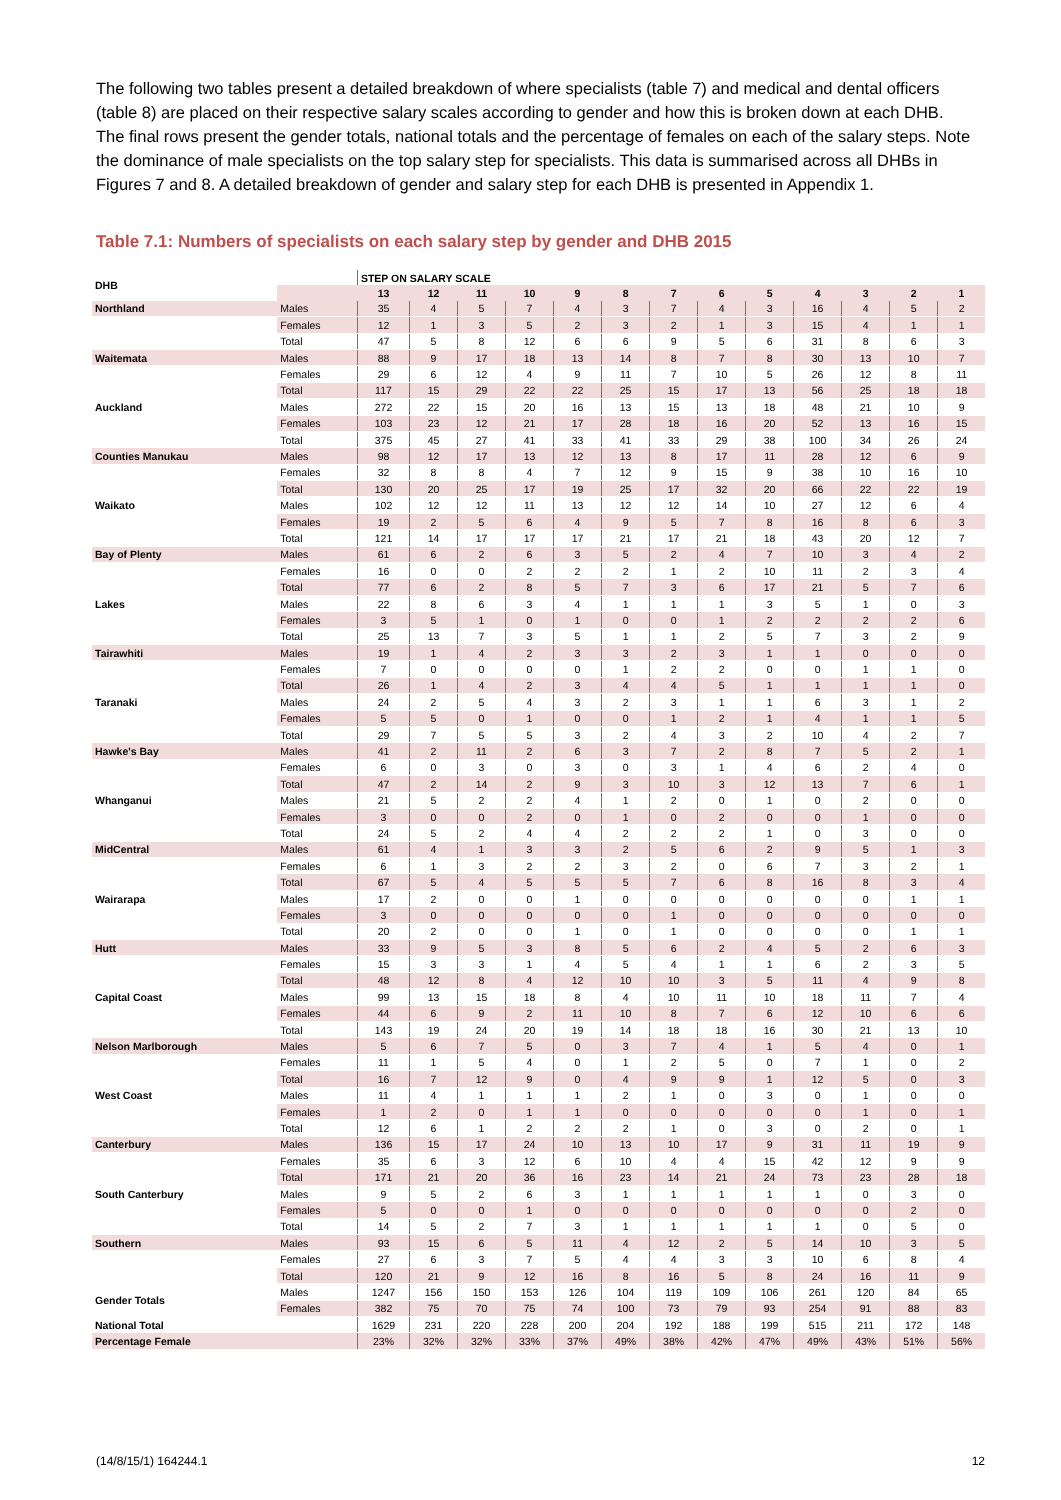The following two tables present a detailed breakdown of where specialists (table 7) and medical and dental officers (table 8) are placed on their respective salary scales according to gender and how this is broken down at each DHB. The final rows present the gender totals, national totals and the percentage of females on each of the salary steps. Note the dominance of male specialists on the top salary step for specialists. This data is summarised across all DHBs in Figures 7 and 8. A detailed breakdown of gender and salary step for each DHB is presented in Appendix 1.
Table 7.1: Numbers of specialists on each salary step by gender and DHB 2015
| DHB | | STEP ON SALARY SCALE | | | | | | | | | | | | |
| --- | --- | --- | --- | --- | --- | --- | --- | --- | --- | --- | --- | --- | --- | --- |
| | | 13 | 12 | 11 | 10 | 9 | 8 | 7 | 6 | 5 | 4 | 3 | 2 | 1 |
| Northland | Males | 35 | 4 | 5 | 7 | 4 | 3 | 7 | 4 | 3 | 16 | 4 | 5 | 2 |
| | Females | 12 | 1 | 3 | 5 | 2 | 3 | 2 | 1 | 3 | 15 | 4 | 1 | 1 |
| | Total | 47 | 5 | 8 | 12 | 6 | 6 | 9 | 5 | 6 | 31 | 8 | 6 | 3 |
| Waitemata | Males | 88 | 9 | 17 | 18 | 13 | 14 | 8 | 7 | 8 | 30 | 13 | 10 | 7 |
| | Females | 29 | 6 | 12 | 4 | 9 | 11 | 7 | 10 | 5 | 26 | 12 | 8 | 11 |
| | Total | 117 | 15 | 29 | 22 | 22 | 25 | 15 | 17 | 13 | 56 | 25 | 18 | 18 |
| Auckland | Males | 272 | 22 | 15 | 20 | 16 | 13 | 15 | 13 | 18 | 48 | 21 | 10 | 9 |
| | Females | 103 | 23 | 12 | 21 | 17 | 28 | 18 | 16 | 20 | 52 | 13 | 16 | 15 |
| | Total | 375 | 45 | 27 | 41 | 33 | 41 | 33 | 29 | 38 | 100 | 34 | 26 | 24 |
| Counties Manukau | Males | 98 | 12 | 17 | 13 | 12 | 13 | 8 | 17 | 11 | 28 | 12 | 6 | 9 |
| | Females | 32 | 8 | 8 | 4 | 7 | 12 | 9 | 15 | 9 | 38 | 10 | 16 | 10 |
| | Total | 130 | 20 | 25 | 17 | 19 | 25 | 17 | 32 | 20 | 66 | 22 | 22 | 19 |
| Waikato | Males | 102 | 12 | 12 | 11 | 13 | 12 | 12 | 14 | 10 | 27 | 12 | 6 | 4 |
| | Females | 19 | 2 | 5 | 6 | 4 | 9 | 5 | 7 | 8 | 16 | 8 | 6 | 3 |
| | Total | 121 | 14 | 17 | 17 | 17 | 21 | 17 | 21 | 18 | 43 | 20 | 12 | 7 |
| Bay of Plenty | Males | 61 | 6 | 2 | 6 | 3 | 5 | 2 | 4 | 7 | 10 | 3 | 4 | 2 |
| | Females | 16 | 0 | 0 | 2 | 2 | 2 | 1 | 2 | 10 | 11 | 2 | 3 | 4 |
| | Total | 77 | 6 | 2 | 8 | 5 | 7 | 3 | 6 | 17 | 21 | 5 | 7 | 6 |
| Lakes | Males | 22 | 8 | 6 | 3 | 4 | 1 | 1 | 1 | 3 | 5 | 1 | 0 | 3 |
| | Females | 3 | 5 | 1 | 0 | 1 | 0 | 0 | 1 | 2 | 2 | 2 | 2 | 6 |
| | Total | 25 | 13 | 7 | 3 | 5 | 1 | 1 | 2 | 5 | 7 | 3 | 2 | 9 |
| Tairawhiti | Males | 19 | 1 | 4 | 2 | 3 | 3 | 2 | 3 | 1 | 1 | 0 | 0 | 0 |
| | Females | 7 | 0 | 0 | 0 | 0 | 1 | 2 | 2 | 0 | 0 | 1 | 1 | 0 |
| | Total | 26 | 1 | 4 | 2 | 3 | 4 | 4 | 5 | 1 | 1 | 1 | 1 | 0 |
| Taranaki | Males | 24 | 2 | 5 | 4 | 3 | 2 | 3 | 1 | 1 | 6 | 3 | 1 | 2 |
| | Females | 5 | 5 | 0 | 1 | 0 | 0 | 1 | 2 | 1 | 4 | 1 | 1 | 5 |
| | Total | 29 | 7 | 5 | 5 | 3 | 2 | 4 | 3 | 2 | 10 | 4 | 2 | 7 |
| Hawke's Bay | Males | 41 | 2 | 11 | 2 | 6 | 3 | 7 | 2 | 8 | 7 | 5 | 2 | 1 |
| | Females | 6 | 0 | 3 | 0 | 3 | 0 | 3 | 1 | 4 | 6 | 2 | 4 | 0 |
| | Total | 47 | 2 | 14 | 2 | 9 | 3 | 10 | 3 | 12 | 13 | 7 | 6 | 1 |
| Whanganui | Males | 21 | 5 | 2 | 2 | 4 | 1 | 2 | 0 | 1 | 0 | 2 | 0 | 0 |
| | Females | 3 | 0 | 0 | 2 | 0 | 1 | 0 | 2 | 0 | 0 | 1 | 0 | 0 |
| | Total | 24 | 5 | 2 | 4 | 4 | 2 | 2 | 2 | 1 | 0 | 3 | 0 | 0 |
| MidCentral | Males | 61 | 4 | 1 | 3 | 3 | 2 | 5 | 6 | 2 | 9 | 5 | 1 | 3 |
| | Females | 6 | 1 | 3 | 2 | 2 | 3 | 2 | 0 | 6 | 7 | 3 | 2 | 1 |
| | Total | 67 | 5 | 4 | 5 | 5 | 5 | 7 | 6 | 8 | 16 | 8 | 3 | 4 |
| Wairarapa | Males | 17 | 2 | 0 | 0 | 1 | 0 | 0 | 0 | 0 | 0 | 0 | 1 | 1 |
| | Females | 3 | 0 | 0 | 0 | 0 | 0 | 1 | 0 | 0 | 0 | 0 | 0 | 0 |
| | Total | 20 | 2 | 0 | 0 | 1 | 0 | 1 | 0 | 0 | 0 | 0 | 1 | 1 |
| Hutt | Males | 33 | 9 | 5 | 3 | 8 | 5 | 6 | 2 | 4 | 5 | 2 | 6 | 3 |
| | Females | 15 | 3 | 3 | 1 | 4 | 5 | 4 | 1 | 1 | 6 | 2 | 3 | 5 |
| | Total | 48 | 12 | 8 | 4 | 12 | 10 | 10 | 3 | 5 | 11 | 4 | 9 | 8 |
| Capital Coast | Males | 99 | 13 | 15 | 18 | 8 | 4 | 10 | 11 | 10 | 18 | 11 | 7 | 4 |
| | Females | 44 | 6 | 9 | 2 | 11 | 10 | 8 | 7 | 6 | 12 | 10 | 6 | 6 |
| | Total | 143 | 19 | 24 | 20 | 19 | 14 | 18 | 18 | 16 | 30 | 21 | 13 | 10 |
| Nelson Marlborough | Males | 5 | 6 | 7 | 5 | 0 | 3 | 7 | 4 | 1 | 5 | 4 | 0 | 1 |
| | Females | 11 | 1 | 5 | 4 | 0 | 1 | 2 | 5 | 0 | 7 | 1 | 0 | 2 |
| | Total | 16 | 7 | 12 | 9 | 0 | 4 | 9 | 9 | 1 | 12 | 5 | 0 | 3 |
| West Coast | Males | 11 | 4 | 1 | 1 | 1 | 2 | 1 | 0 | 3 | 0 | 1 | 0 | 0 |
| | Females | 1 | 2 | 0 | 1 | 1 | 0 | 0 | 0 | 0 | 0 | 1 | 0 | 1 |
| | Total | 12 | 6 | 1 | 2 | 2 | 2 | 1 | 0 | 3 | 0 | 2 | 0 | 1 |
| Canterbury | Males | 136 | 15 | 17 | 24 | 10 | 13 | 10 | 17 | 9 | 31 | 11 | 19 | 9 |
| | Females | 35 | 6 | 3 | 12 | 6 | 10 | 4 | 4 | 15 | 42 | 12 | 9 | 9 |
| | Total | 171 | 21 | 20 | 36 | 16 | 23 | 14 | 21 | 24 | 73 | 23 | 28 | 18 |
| South Canterbury | Males | 9 | 5 | 2 | 6 | 3 | 1 | 1 | 1 | 1 | 1 | 0 | 3 | 0 |
| | Females | 5 | 0 | 0 | 1 | 0 | 0 | 0 | 0 | 0 | 0 | 0 | 2 | 0 |
| | Total | 14 | 5 | 2 | 7 | 3 | 1 | 1 | 1 | 1 | 1 | 0 | 5 | 0 |
| Southern | Males | 93 | 15 | 6 | 5 | 11 | 4 | 12 | 2 | 5 | 14 | 10 | 3 | 5 |
| | Females | 27 | 6 | 3 | 7 | 5 | 4 | 4 | 3 | 3 | 10 | 6 | 8 | 4 |
| | Total | 120 | 21 | 9 | 12 | 16 | 8 | 16 | 5 | 8 | 24 | 16 | 11 | 9 |
| Gender Totals | Males | 1247 | 156 | 150 | 153 | 126 | 104 | 119 | 109 | 106 | 261 | 120 | 84 | 65 |
| | Females | 382 | 75 | 70 | 75 | 74 | 100 | 73 | 79 | 93 | 254 | 91 | 88 | 83 |
| National Total | | 1629 | 231 | 220 | 228 | 200 | 204 | 192 | 188 | 199 | 515 | 211 | 172 | 148 |
| Percentage Female | | 23% | 32% | 32% | 33% | 37% | 49% | 38% | 42% | 47% | 49% | 43% | 51% | 56% |
(14/8/15/1) 164244.1 12